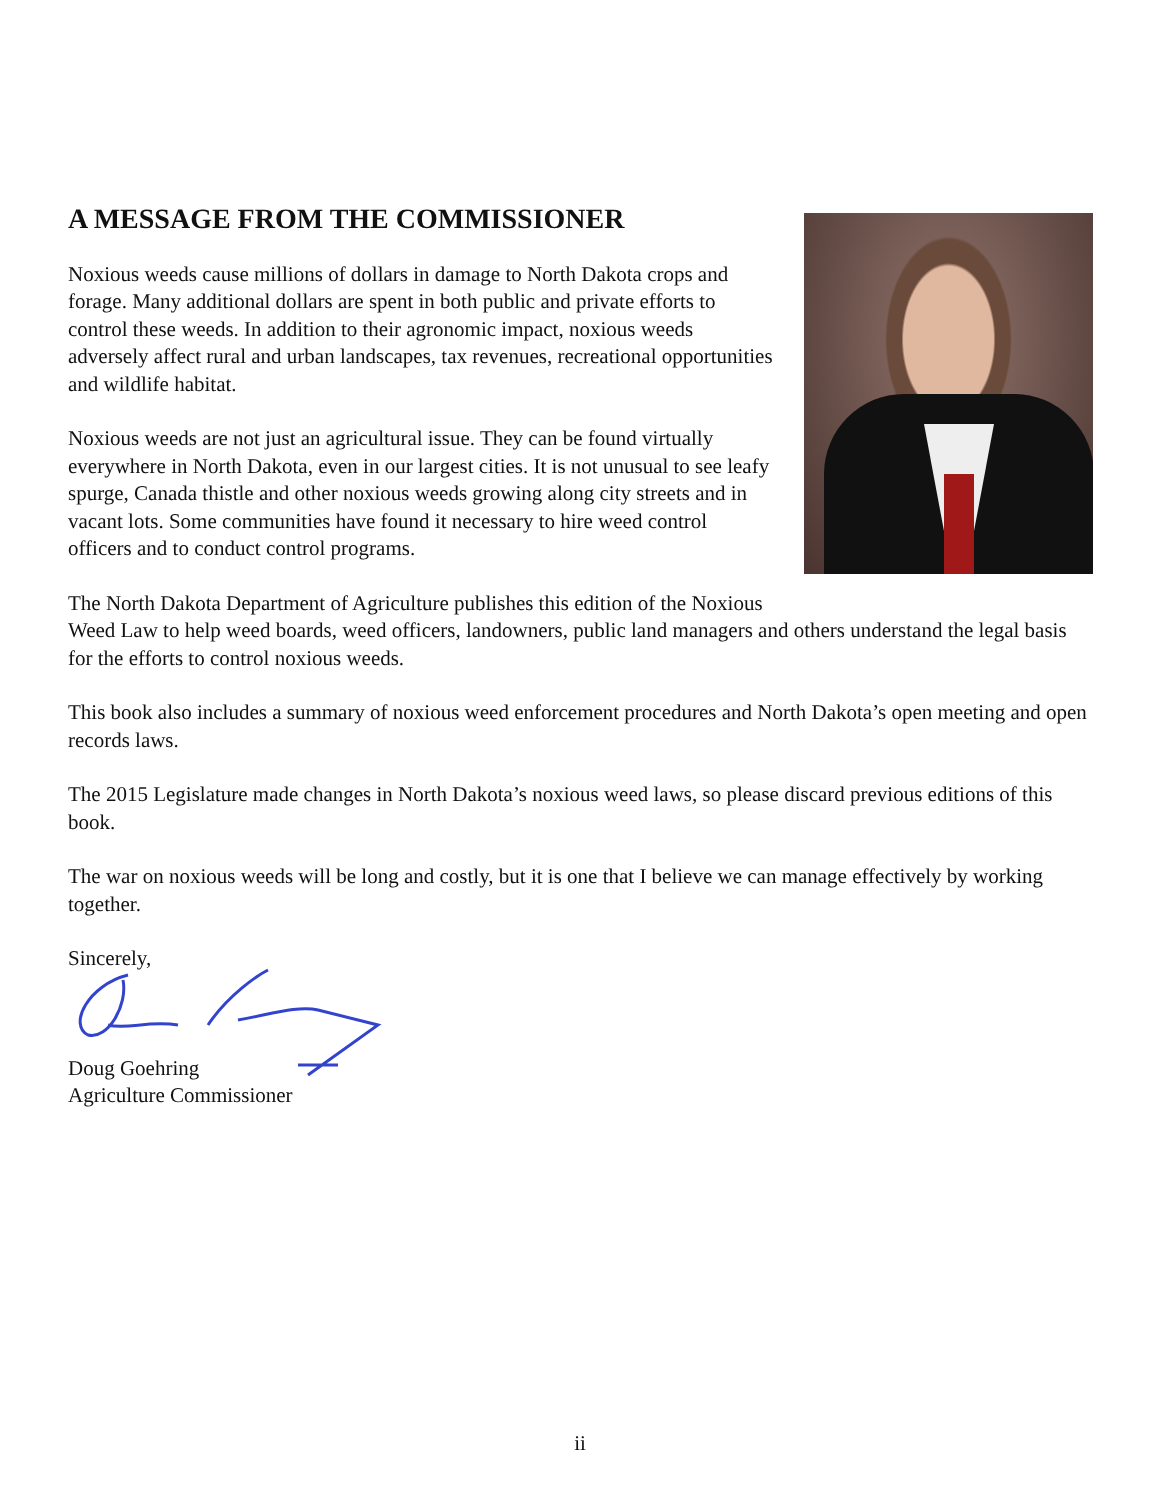A MESSAGE FROM THE COMMISSIONER
Noxious weeds cause millions of dollars in damage to North Dakota crops and forage. Many additional dollars are spent in both public and private efforts to control these weeds. In addition to their agronomic impact, noxious weeds adversely affect rural and urban landscapes, tax revenues, recreational opportunities and wildlife habitat.
Noxious weeds are not just an agricultural issue. They can be found virtually everywhere in North Dakota, even in our largest cities. It is not unusual to see leafy spurge, Canada thistle and other noxious weeds growing along city streets and in vacant lots. Some communities have found it necessary to hire weed control officers and to conduct control programs.
The North Dakota Department of Agriculture publishes this edition of the Noxious Weed Law to help weed boards, weed officers, landowners, public land managers and others understand the legal basis for the efforts to control noxious weeds.
This book also includes a summary of noxious weed enforcement procedures and North Dakota’s open meeting and open records laws.
The 2015 Legislature made changes in North Dakota’s noxious weed laws, so please discard previous editions of this book.
The war on noxious weeds will be long and costly, but it is one that I believe we can manage effectively by working together.
Sincerely,
Doug Goehring
Agriculture Commissioner
ii